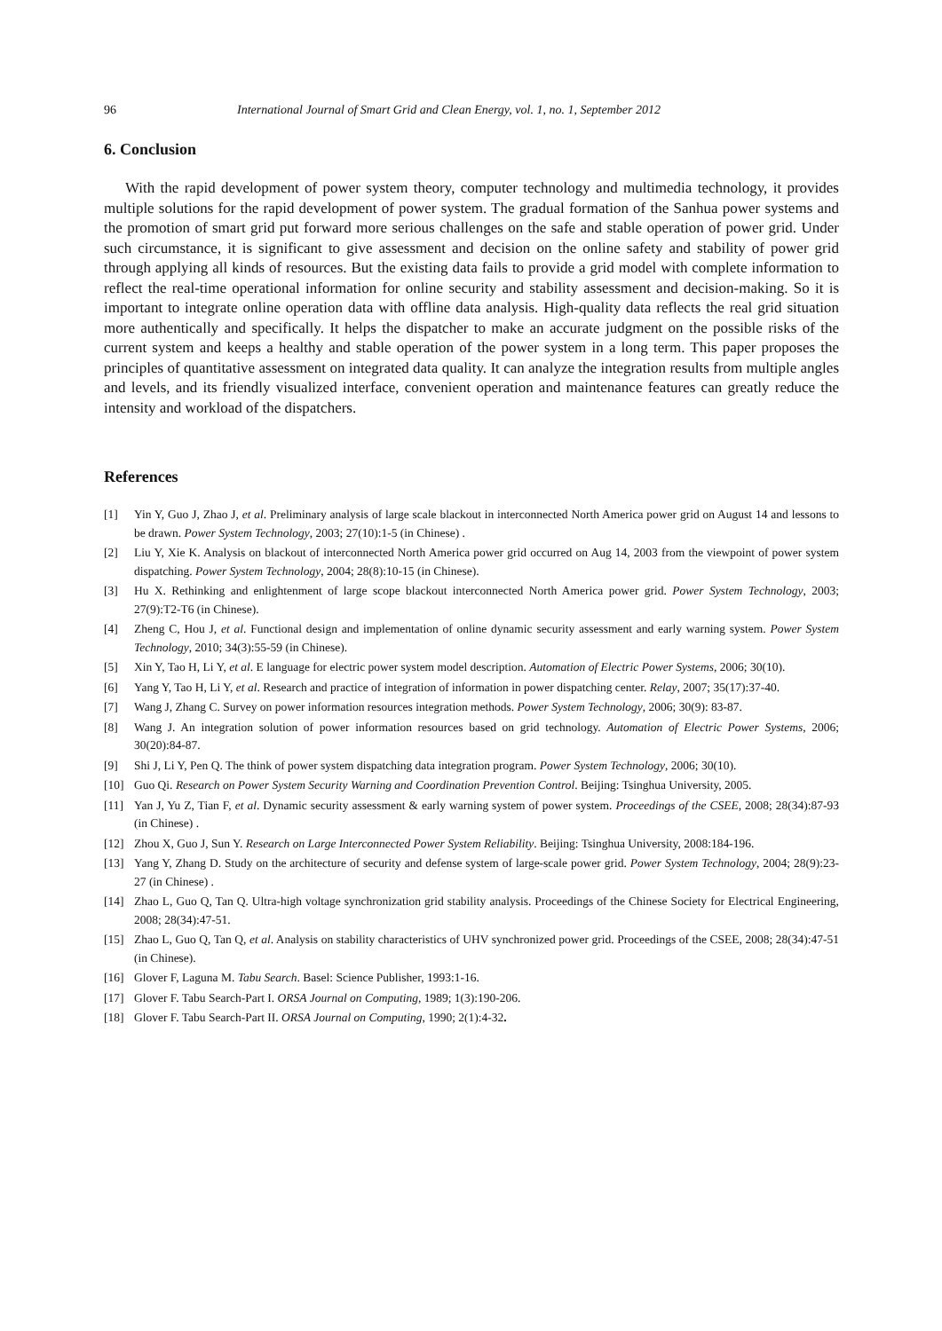96 International Journal of Smart Grid and Clean Energy, vol. 1, no. 1, September 2012
6. Conclusion
With the rapid development of power system theory, computer technology and multimedia technology, it provides multiple solutions for the rapid development of power system. The gradual formation of the Sanhua power systems and the promotion of smart grid put forward more serious challenges on the safe and stable operation of power grid. Under such circumstance, it is significant to give assessment and decision on the online safety and stability of power grid through applying all kinds of resources. But the existing data fails to provide a grid model with complete information to reflect the real-time operational information for online security and stability assessment and decision-making. So it is important to integrate online operation data with offline data analysis. High-quality data reflects the real grid situation more authentically and specifically. It helps the dispatcher to make an accurate judgment on the possible risks of the current system and keeps a healthy and stable operation of the power system in a long term. This paper proposes the principles of quantitative assessment on integrated data quality. It can analyze the integration results from multiple angles and levels, and its friendly visualized interface, convenient operation and maintenance features can greatly reduce the intensity and workload of the dispatchers.
References
[1] Yin Y, Guo J, Zhao J, et al. Preliminary analysis of large scale blackout in interconnected North America power grid on August 14 and lessons to be drawn. Power System Technology, 2003; 27(10):1-5 (in Chinese) .
[2] Liu Y, Xie K. Analysis on blackout of interconnected North America power grid occurred on Aug 14, 2003 from the viewpoint of power system dispatching. Power System Technology, 2004; 28(8):10-15 (in Chinese).
[3] Hu X. Rethinking and enlightenment of large scope blackout interconnected North America power grid. Power System Technology, 2003; 27(9):T2-T6 (in Chinese).
[4] Zheng C, Hou J, et al. Functional design and implementation of online dynamic security assessment and early warning system. Power System Technology, 2010; 34(3):55-59 (in Chinese).
[5] Xin Y, Tao H, Li Y, et al. E language for electric power system model description. Automation of Electric Power Systems, 2006; 30(10).
[6] Yang Y, Tao H, Li Y, et al. Research and practice of integration of information in power dispatching center. Relay, 2007; 35(17):37-40.
[7] Wang J, Zhang C. Survey on power information resources integration methods. Power System Technology, 2006; 30(9): 83-87.
[8] Wang J. An integration solution of power information resources based on grid technology. Automation of Electric Power Systems, 2006; 30(20):84-87.
[9] Shi J, Li Y, Pen Q. The think of power system dispatching data integration program. Power System Technology, 2006; 30(10).
[10] Guo Qi. Research on Power System Security Warning and Coordination Prevention Control. Beijing: Tsinghua University, 2005.
[11] Yan J, Yu Z, Tian F, et al. Dynamic security assessment & early warning system of power system. Proceedings of the CSEE, 2008; 28(34):87-93 (in Chinese) .
[12] Zhou X, Guo J, Sun Y. Research on Large Interconnected Power System Reliability. Beijing: Tsinghua University, 2008:184-196.
[13] Yang Y, Zhang D. Study on the architecture of security and defense system of large-scale power grid. Power System Technology, 2004; 28(9):23-27 (in Chinese) .
[14] Zhao L, Guo Q, Tan Q. Ultra-high voltage synchronization grid stability analysis. Proceedings of the Chinese Society for Electrical Engineering, 2008; 28(34):47-51.
[15] Zhao L, Guo Q, Tan Q, et al. Analysis on stability characteristics of UHV synchronized power grid. Proceedings of the CSEE, 2008; 28(34):47-51 (in Chinese).
[16] Glover F, Laguna M. Tabu Search. Basel: Science Publisher, 1993:1-16.
[17] Glover F. Tabu Search-Part I. ORSA Journal on Computing, 1989; 1(3):190-206.
[18] Glover F. Tabu Search-Part II. ORSA Journal on Computing, 1990; 2(1):4-32.